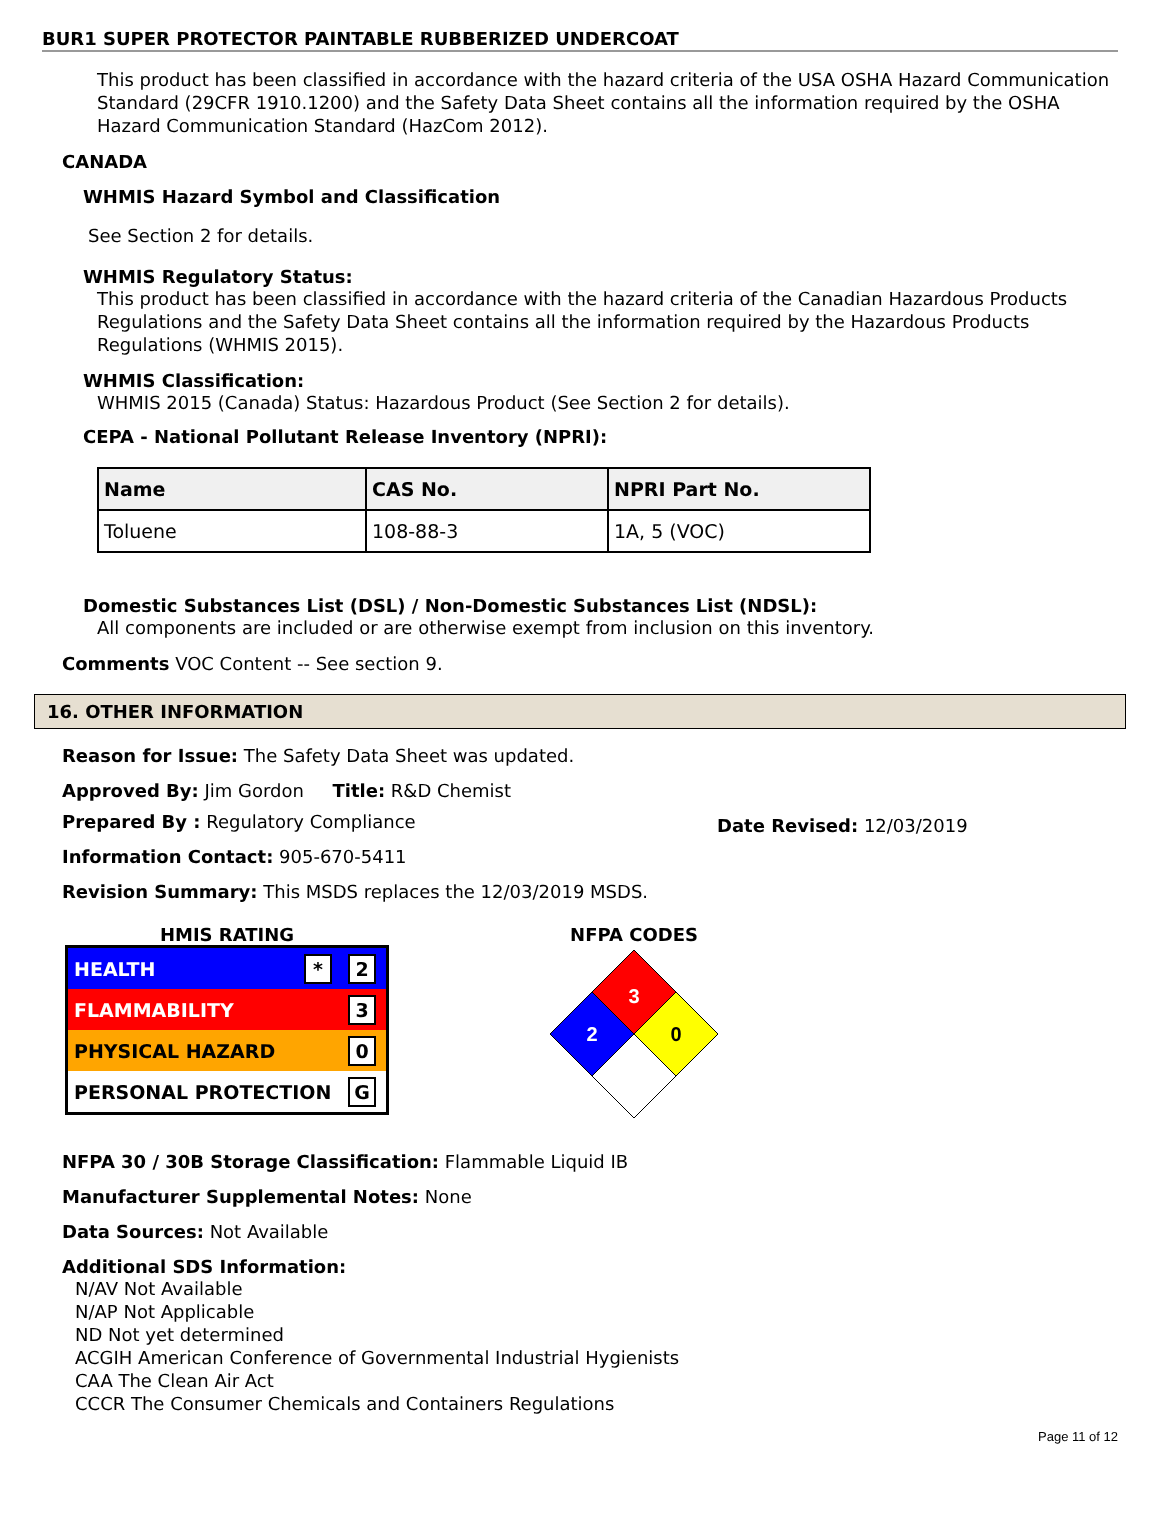BUR1 SUPER PROTECTOR PAINTABLE RUBBERIZED UNDERCOAT
This product has been classified in accordance with the hazard criteria of the USA OSHA Hazard Communication Standard (29CFR 1910.1200) and the Safety Data Sheet contains all the information required by the OSHA Hazard Communication Standard (HazCom 2012).
CANADA
WHMIS Hazard Symbol and Classification
See Section 2 for details.
WHMIS Regulatory Status:
This product has been classified in accordance with the hazard criteria of the Canadian Hazardous Products Regulations and the Safety Data Sheet contains all the information required by the Hazardous Products Regulations (WHMIS 2015).
WHMIS Classification:
WHMIS 2015 (Canada) Status: Hazardous Product (See Section 2 for details).
CEPA - National Pollutant Release Inventory (NPRI):
| Name | CAS No. | NPRI Part No. |
| --- | --- | --- |
| Toluene | 108-88-3 | 1A, 5 (VOC) |
Domestic Substances List (DSL) / Non-Domestic Substances List (NDSL):
All components are included or are otherwise exempt from inclusion on this inventory.
Comments VOC Content -- See section 9.
16. OTHER INFORMATION
Reason for Issue: The Safety Data Sheet was updated.
Approved By: Jim Gordon Title: R&D Chemist
Prepared By : Regulatory Compliance
Date Revised: 12/03/2019
Information Contact: 905-670-5411
Revision Summary: This MSDS replaces the 12/03/2019 MSDS.
HMIS RATING
HEALTH * 2
FLAMMABILITY 3
PHYSICAL HAZARD 0
PERSONAL PROTECTION G
NFPA CODES
3
2
0
NFPA 30 / 30B Storage Classification: Flammable Liquid IB
Manufacturer Supplemental Notes: None
Data Sources: Not Available
Additional SDS Information:
N/AV Not Available
N/AP Not Applicable
ND Not yet determined
ACGIH American Conference of Governmental Industrial Hygienists
CAA The Clean Air Act
CCCR The Consumer Chemicals and Containers Regulations
Page 11 of 12